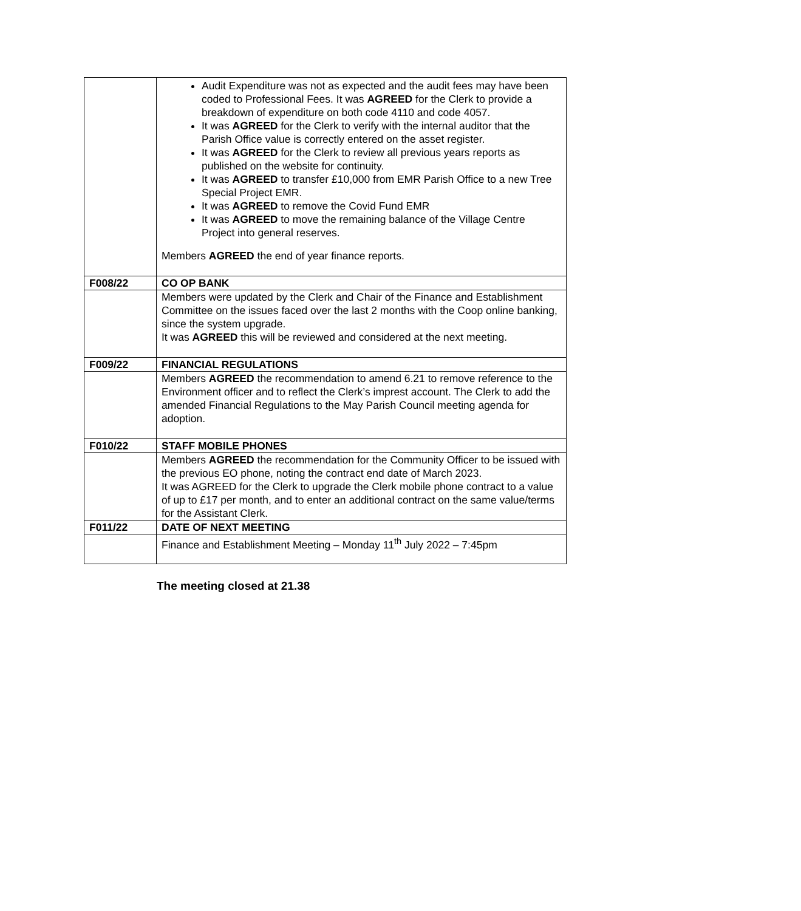| | Audit Expenditure was not as expected and the audit fees may have been coded to Professional Fees. It was AGREED for the Clerk to provide a breakdown of expenditure on both code 4110 and code 4057. It was AGREED for the Clerk to verify with the internal auditor that the Parish Office value is correctly entered on the asset register. It was AGREED for the Clerk to review all previous years reports as published on the website for continuity. It was AGREED to transfer £10,000 from EMR Parish Office to a new Tree Special Project EMR. It was AGREED to remove the Covid Fund EMR It was AGREED to move the remaining balance of the Village Centre Project into general reserves. Members AGREED the end of year finance reports. |
| F008/22 | CO OP BANK |
| | Members were updated by the Clerk and Chair of the Finance and Establishment Committee on the issues faced over the last 2 months with the Coop online banking, since the system upgrade. It was AGREED this will be reviewed and considered at the next meeting. |
| F009/22 | FINANCIAL REGULATIONS |
| | Members AGREED the recommendation to amend 6.21 to remove reference to the Environment officer and to reflect the Clerk’s imprest account. The Clerk to add the amended Financial Regulations to the May Parish Council meeting agenda for adoption. |
| F010/22 | STAFF MOBILE PHONES |
| | Members AGREED the recommendation for the Community Officer to be issued with the previous EO phone, noting the contract end date of March 2023. It was AGREED for the Clerk to upgrade the Clerk mobile phone contract to a value of up to £17 per month, and to enter an additional contract on the same value/terms for the Assistant Clerk. |
| F011/22 | DATE OF NEXT MEETING |
| | Finance and Establishment Meeting – Monday 11<sup>th</sup> July 2022 – 7:45pm |
The meeting closed at 21.38